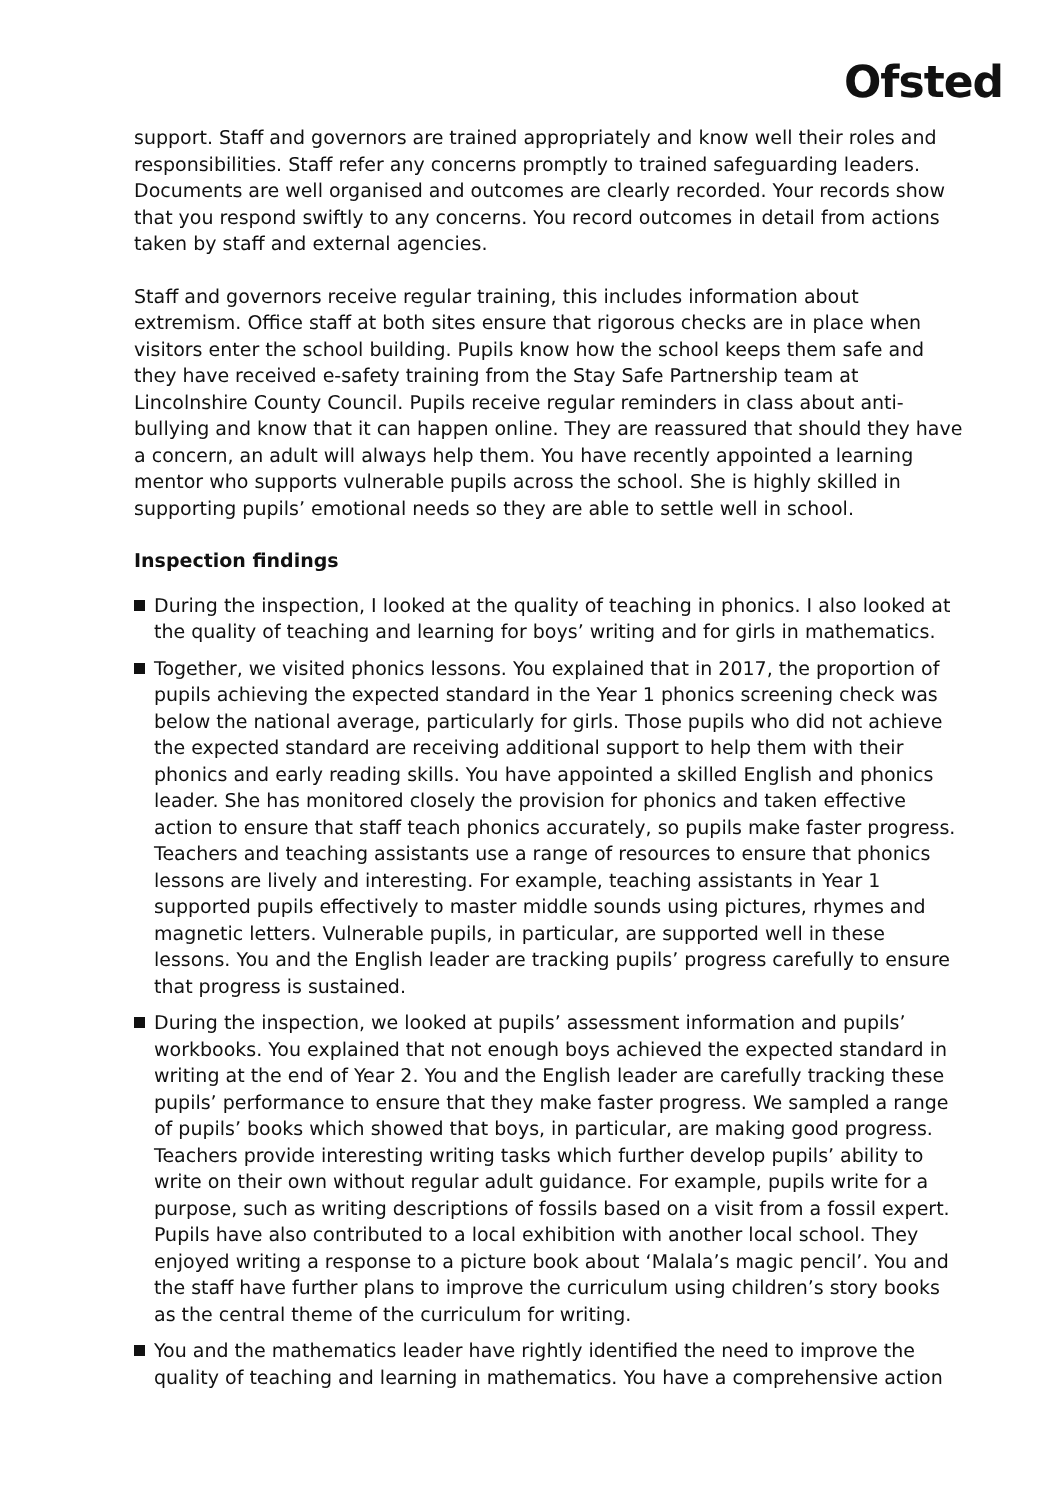Ofsted
support. Staff and governors are trained appropriately and know well their roles and responsibilities. Staff refer any concerns promptly to trained safeguarding leaders. Documents are well organised and outcomes are clearly recorded. Your records show that you respond swiftly to any concerns. You record outcomes in detail from actions taken by staff and external agencies.
Staff and governors receive regular training, this includes information about extremism. Office staff at both sites ensure that rigorous checks are in place when visitors enter the school building. Pupils know how the school keeps them safe and they have received e-safety training from the Stay Safe Partnership team at Lincolnshire County Council. Pupils receive regular reminders in class about anti-bullying and know that it can happen online. They are reassured that should they have a concern, an adult will always help them. You have recently appointed a learning mentor who supports vulnerable pupils across the school. She is highly skilled in supporting pupils’ emotional needs so they are able to settle well in school.
Inspection findings
During the inspection, I looked at the quality of teaching in phonics. I also looked at the quality of teaching and learning for boys’ writing and for girls in mathematics.
Together, we visited phonics lessons. You explained that in 2017, the proportion of pupils achieving the expected standard in the Year 1 phonics screening check was below the national average, particularly for girls. Those pupils who did not achieve the expected standard are receiving additional support to help them with their phonics and early reading skills. You have appointed a skilled English and phonics leader. She has monitored closely the provision for phonics and taken effective action to ensure that staff teach phonics accurately, so pupils make faster progress. Teachers and teaching assistants use a range of resources to ensure that phonics lessons are lively and interesting. For example, teaching assistants in Year 1 supported pupils effectively to master middle sounds using pictures, rhymes and magnetic letters. Vulnerable pupils, in particular, are supported well in these lessons. You and the English leader are tracking pupils’ progress carefully to ensure that progress is sustained.
During the inspection, we looked at pupils’ assessment information and pupils’ workbooks. You explained that not enough boys achieved the expected standard in writing at the end of Year 2. You and the English leader are carefully tracking these pupils’ performance to ensure that they make faster progress. We sampled a range of pupils’ books which showed that boys, in particular, are making good progress. Teachers provide interesting writing tasks which further develop pupils’ ability to write on their own without regular adult guidance. For example, pupils write for a purpose, such as writing descriptions of fossils based on a visit from a fossil expert. Pupils have also contributed to a local exhibition with another local school. They enjoyed writing a response to a picture book about ‘Malala’s magic pencil’. You and the staff have further plans to improve the curriculum using children’s story books as the central theme of the curriculum for writing.
You and the mathematics leader have rightly identified the need to improve the quality of teaching and learning in mathematics. You have a comprehensive action